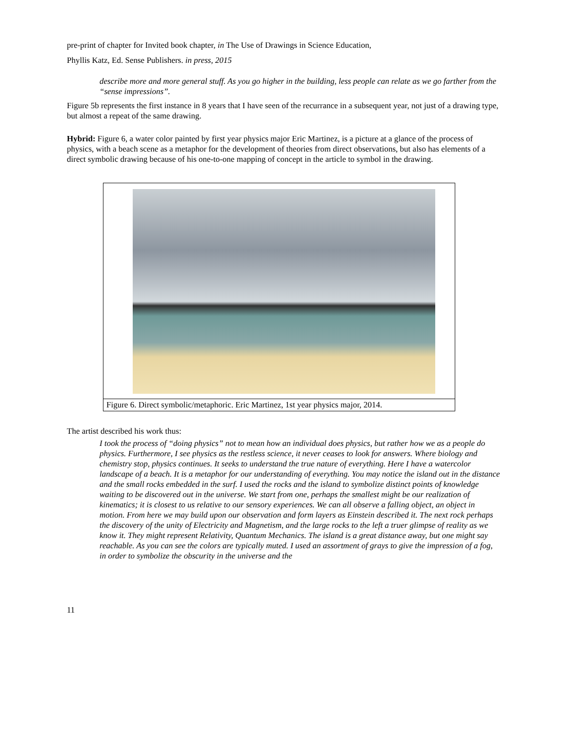pre-print of chapter for Invited book chapter, in The Use of Drawings in Science Education,
Phyllis Katz, Ed. Sense Publishers. in press, 2015
describe more and more general stuff. As you go higher in the building, less people can relate as we go farther from the “sense impressions”.
Figure 5b represents the first instance in 8 years that I have seen of the recurrance in a subsequent year, not just of a drawing type, but almost a repeat of the same drawing.
Hybrid: Figure 6, a water color painted by first year physics major Eric Martinez, is a picture at a glance of the process of physics, with a beach scene as a metaphor for the development of theories from direct observations, but also has elements of a direct symbolic drawing because of his one-to-one mapping of concept in the article to symbol in the drawing.
Figure 6. Direct symbolic/metaphoric. Eric Martinez, 1st year physics major, 2014.
The artist described his work thus:
I took the process of “doing physics” not to mean how an individual does physics, but rather how we as a people do physics. Furthermore, I see physics as the restless science, it never ceases to look for answers. Where biology and chemistry stop, physics continues. It seeks to understand the true nature of everything. Here I have a watercolor landscape of a beach. It is a metaphor for our understanding of everything. You may notice the island out in the distance and the small rocks embedded in the surf. I used the rocks and the island to symbolize distinct points of knowledge waiting to be discovered out in the universe. We start from one, perhaps the smallest might be our realization of kinematics; it is closest to us relative to our sensory experiences. We can all observe a falling object, an object in motion. From here we may build upon our observation and form layers as Einstein described it. The next rock perhaps the discovery of the unity of Electricity and Magnetism, and the large rocks to the left a truer glimpse of reality as we know it. They might represent Relativity, Quantum Mechanics. The island is a great distance away, but one might say reachable. As you can see the colors are typically muted. I used an assortment of grays to give the impression of a fog, in order to symbolize the obscurity in the universe and the
11